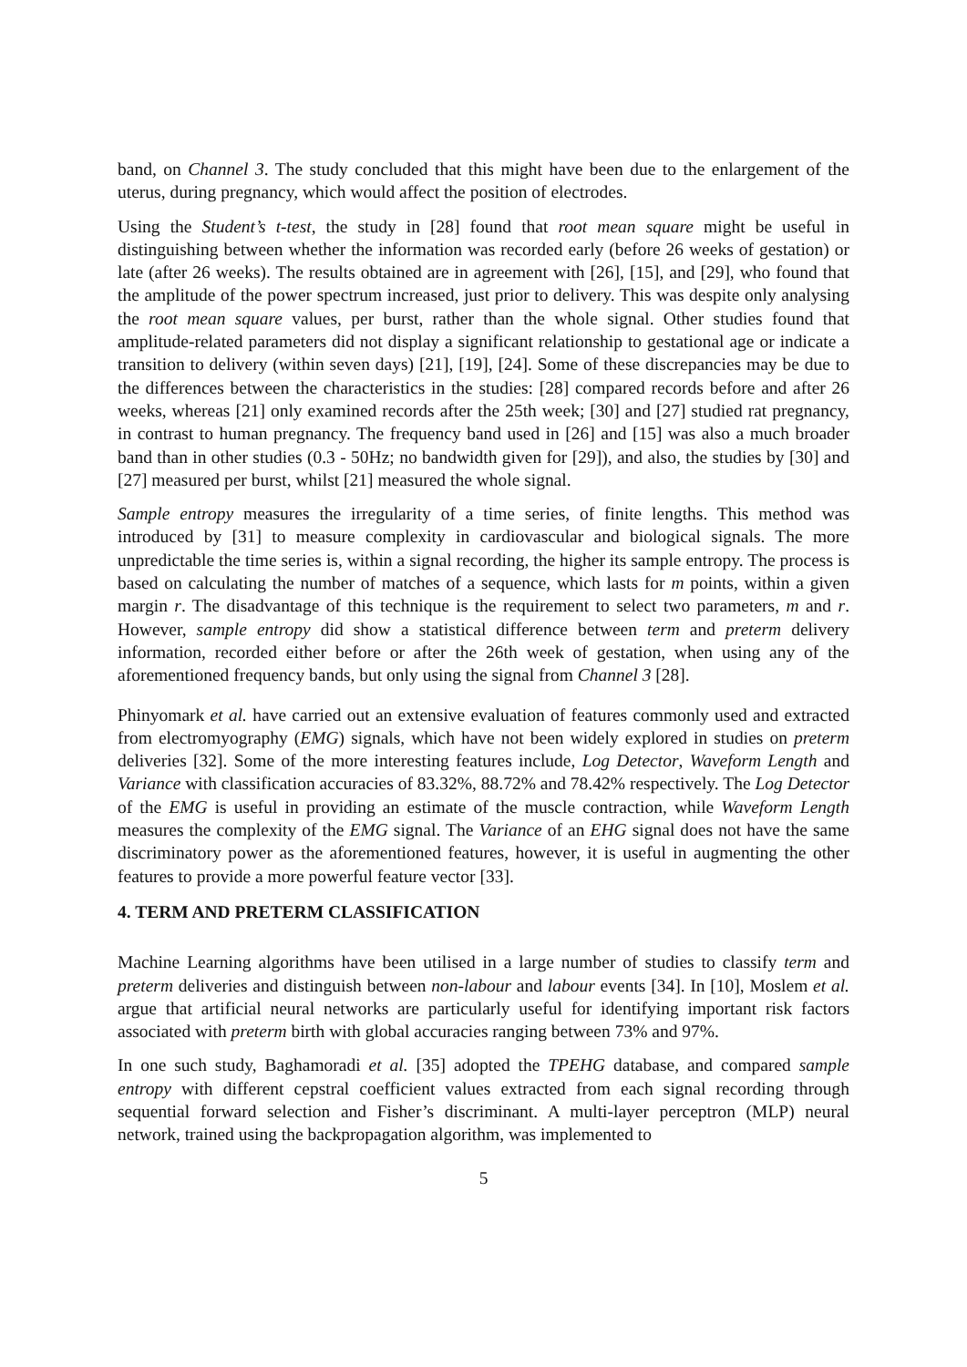band, on Channel 3. The study concluded that this might have been due to the enlargement of the uterus, during pregnancy, which would affect the position of electrodes.
Using the Student’s t-test, the study in [28] found that root mean square might be useful in distinguishing between whether the information was recorded early (before 26 weeks of gestation) or late (after 26 weeks). The results obtained are in agreement with [26], [15], and [29], who found that the amplitude of the power spectrum increased, just prior to delivery. This was despite only analysing the root mean square values, per burst, rather than the whole signal. Other studies found that amplitude-related parameters did not display a significant relationship to gestational age or indicate a transition to delivery (within seven days) [21], [19], [24]. Some of these discrepancies may be due to the differences between the characteristics in the studies: [28] compared records before and after 26 weeks, whereas [21] only examined records after the 25th week; [30] and [27] studied rat pregnancy, in contrast to human pregnancy. The frequency band used in [26] and [15] was also a much broader band than in other studies (0.3 - 50Hz; no bandwidth given for [29]), and also, the studies by [30] and [27] measured per burst, whilst [21] measured the whole signal.
Sample entropy measures the irregularity of a time series, of finite lengths. This method was introduced by [31] to measure complexity in cardiovascular and biological signals. The more unpredictable the time series is, within a signal recording, the higher its sample entropy. The process is based on calculating the number of matches of a sequence, which lasts for m points, within a given margin r. The disadvantage of this technique is the requirement to select two parameters, m and r. However, sample entropy did show a statistical difference between term and preterm delivery information, recorded either before or after the 26th week of gestation, when using any of the aforementioned frequency bands, but only using the signal from Channel 3 [28].
Phinyomark et al. have carried out an extensive evaluation of features commonly used and extracted from electromyography (EMG) signals, which have not been widely explored in studies on preterm deliveries [32]. Some of the more interesting features include, Log Detector, Waveform Length and Variance with classification accuracies of 83.32%, 88.72% and 78.42% respectively. The Log Detector of the EMG is useful in providing an estimate of the muscle contraction, while Waveform Length measures the complexity of the EMG signal. The Variance of an EHG signal does not have the same discriminatory power as the aforementioned features, however, it is useful in augmenting the other features to provide a more powerful feature vector [33].
4. TERM AND PRETERM CLASSIFICATION
Machine Learning algorithms have been utilised in a large number of studies to classify term and preterm deliveries and distinguish between non-labour and labour events [34]. In [10], Moslem et al. argue that artificial neural networks are particularly useful for identifying important risk factors associated with preterm birth with global accuracies ranging between 73% and 97%.
In one such study, Baghamoradi et al. [35] adopted the TPEHG database, and compared sample entropy with different cepstral coefficient values extracted from each signal recording through sequential forward selection and Fisher’s discriminant. A multi-layer perceptron (MLP) neural network, trained using the backpropagation algorithm, was implemented to
5